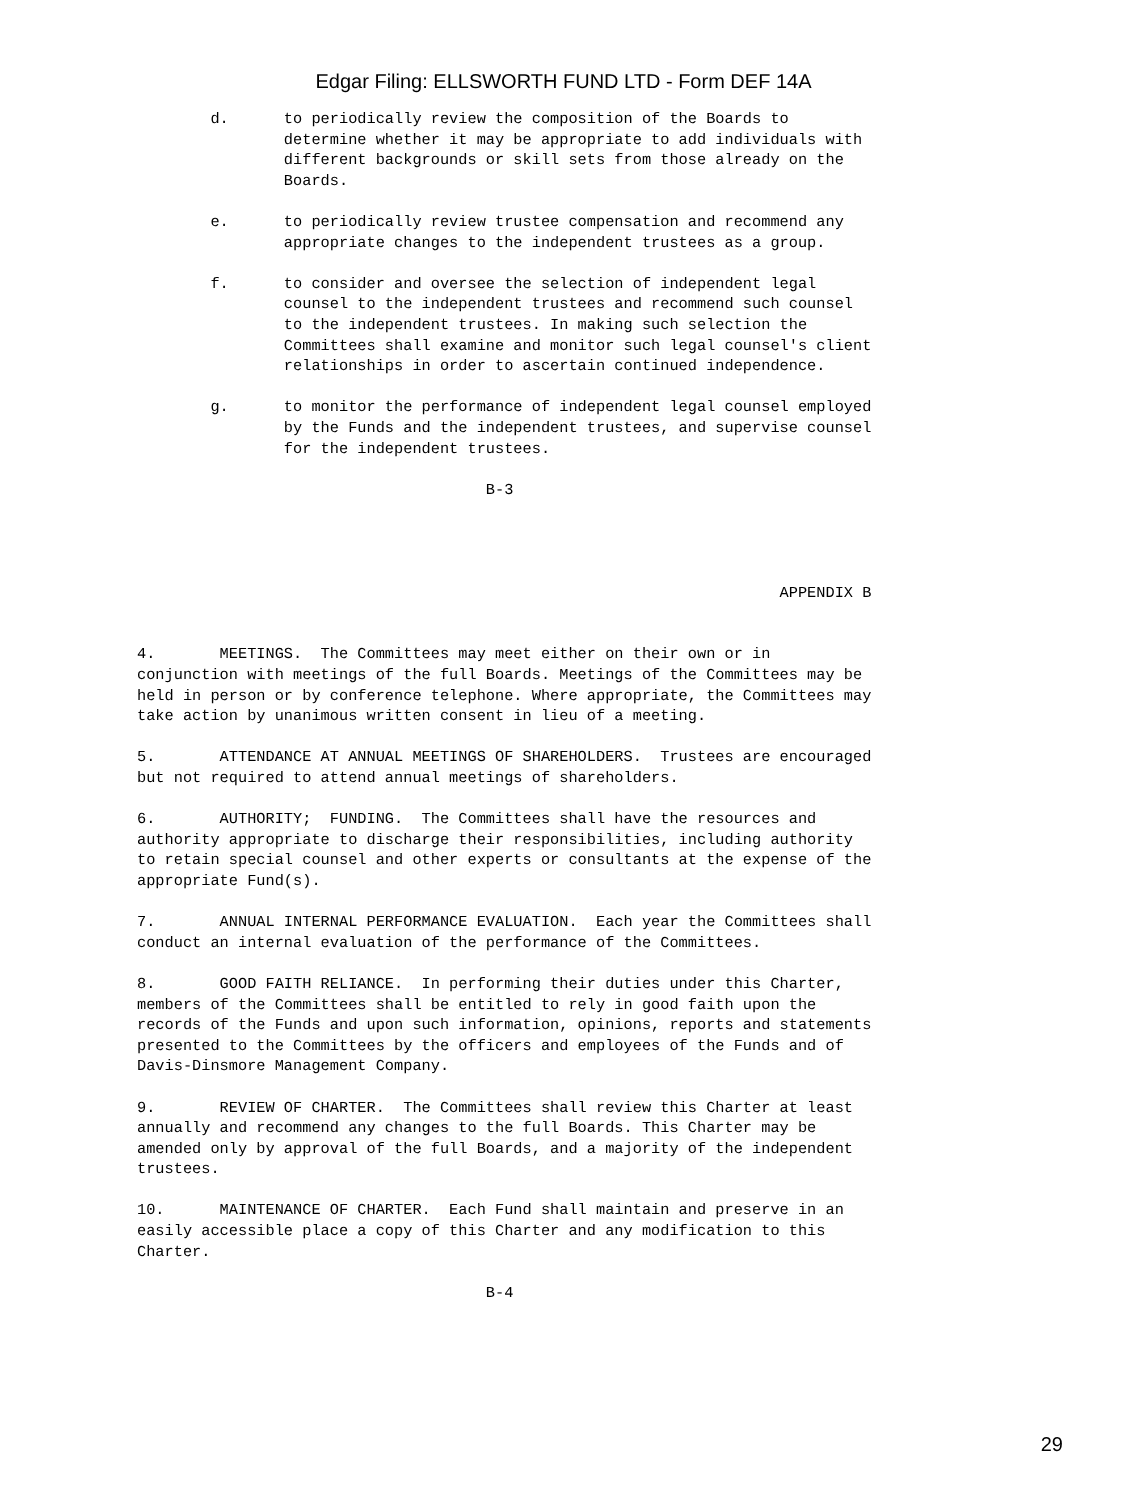Edgar Filing: ELLSWORTH FUND LTD - Form DEF 14A
        d.      to periodically review the composition of the Boards to
                determine whether it may be appropriate to add individuals with
                different backgrounds or skill sets from those already on the
                Boards.

        e.      to periodically review trustee compensation and recommend any
                appropriate changes to the independent trustees as a group.

        f.      to consider and oversee the selection of independent legal
                counsel to the independent trustees and recommend such counsel
                to the independent trustees. In making such selection the
                Committees shall examine and monitor such legal counsel's client
                relationships in order to ascertain continued independence.

        g.      to monitor the performance of independent legal counsel employed
                by the Funds and the independent trustees, and supervise counsel
                for the independent trustees.

                                      B-3




                                                                      APPENDIX B


4.       MEETINGS.  The Committees may meet either on their own or in
conjunction with meetings of the full Boards. Meetings of the Committees may be
held in person or by conference telephone. Where appropriate, the Committees may
take action by unanimous written consent in lieu of a meeting.

5.       ATTENDANCE AT ANNUAL MEETINGS OF SHAREHOLDERS.  Trustees are encouraged
but not required to attend annual meetings of shareholders.

6.       AUTHORITY;  FUNDING.  The Committees shall have the resources and
authority appropriate to discharge their responsibilities, including authority
to retain special counsel and other experts or consultants at the expense of the
appropriate Fund(s).

7.       ANNUAL INTERNAL PERFORMANCE EVALUATION.  Each year the Committees shall
conduct an internal evaluation of the performance of the Committees.

8.       GOOD FAITH RELIANCE.  In performing their duties under this Charter,
members of the Committees shall be entitled to rely in good faith upon the
records of the Funds and upon such information, opinions, reports and statements
presented to the Committees by the officers and employees of the Funds and of
Davis-Dinsmore Management Company.

9.       REVIEW OF CHARTER.  The Committees shall review this Charter at least
annually and recommend any changes to the full Boards. This Charter may be
amended only by approval of the full Boards, and a majority of the independent
trustees.

10.      MAINTENANCE OF CHARTER.  Each Fund shall maintain and preserve in an
easily accessible place a copy of this Charter and any modification to this
Charter.

                                      B-4
29